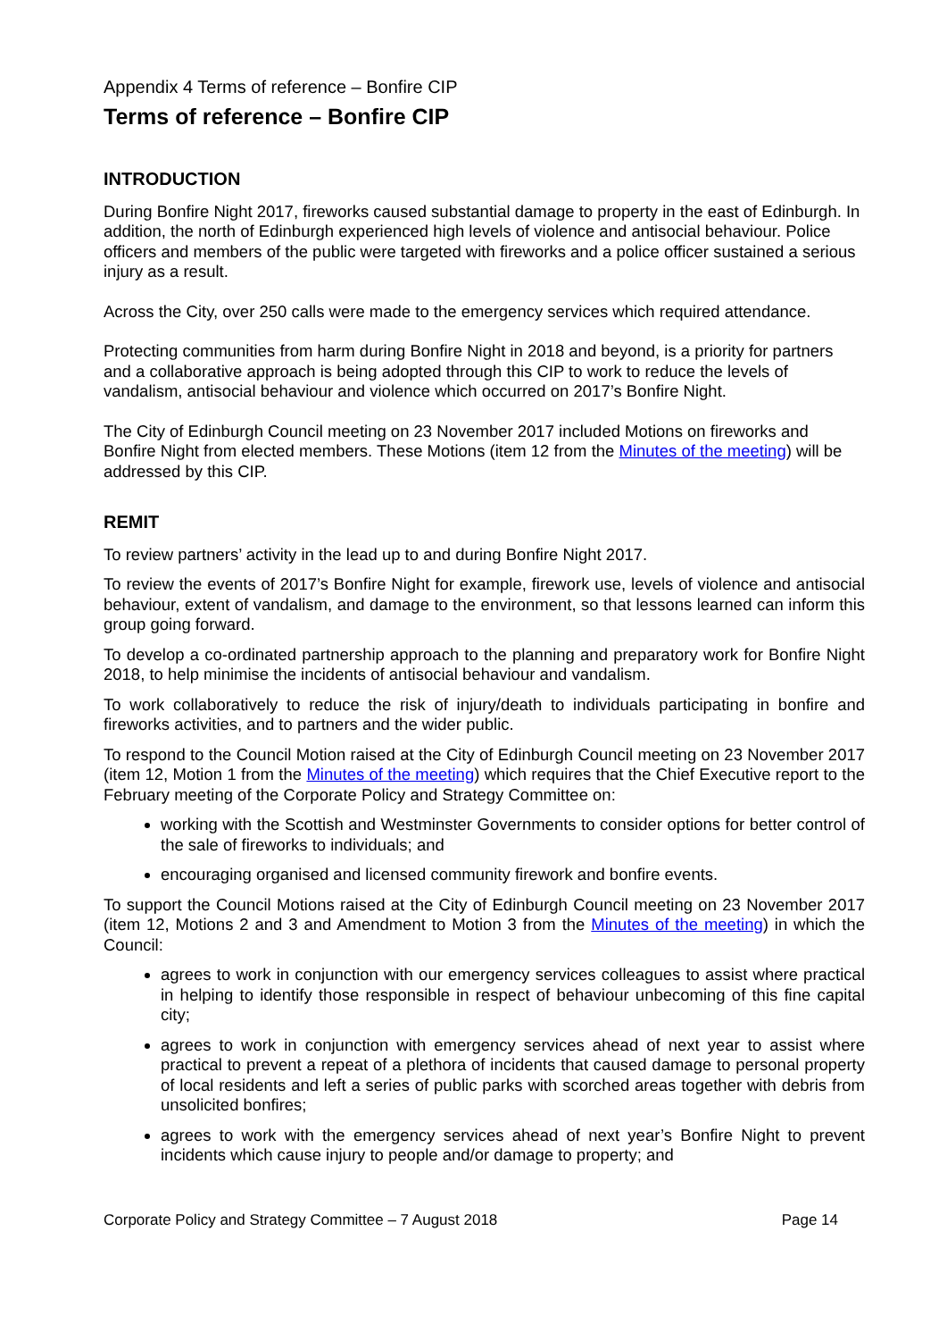Appendix 4 Terms of reference – Bonfire CIP
Terms of reference – Bonfire CIP
INTRODUCTION
During Bonfire Night 2017, fireworks caused substantial damage to property in the east of Edinburgh. In addition, the north of Edinburgh experienced high levels of violence and antisocial behaviour. Police officers and members of the public were targeted with fireworks and a police officer sustained a serious injury as a result.
Across the City, over 250 calls were made to the emergency services which required attendance.
Protecting communities from harm during Bonfire Night in 2018 and beyond, is a priority for partners and a collaborative approach is being adopted through this CIP to work to reduce the levels of vandalism, antisocial behaviour and violence which occurred on 2017’s Bonfire Night.
The City of Edinburgh Council meeting on 23 November 2017 included Motions on fireworks and Bonfire Night from elected members. These Motions (item 12 from the Minutes of the meeting) will be addressed by this CIP.
REMIT
To review partners’ activity in the lead up to and during Bonfire Night 2017.
To review the events of 2017’s Bonfire Night for example, firework use, levels of violence and antisocial behaviour, extent of vandalism, and damage to the environment, so that lessons learned can inform this group going forward.
To develop a co-ordinated partnership approach to the planning and preparatory work for Bonfire Night 2018, to help minimise the incidents of antisocial behaviour and vandalism.
To work collaboratively to reduce the risk of injury/death to individuals participating in bonfire and fireworks activities, and to partners and the wider public.
To respond to the Council Motion raised at the City of Edinburgh Council meeting on 23 November 2017 (item 12, Motion 1 from the Minutes of the meeting) which requires that the Chief Executive report to the February meeting of the Corporate Policy and Strategy Committee on:
working with the Scottish and Westminster Governments to consider options for better control of the sale of fireworks to individuals; and
encouraging organised and licensed community firework and bonfire events.
To support the Council Motions raised at the City of Edinburgh Council meeting on 23 November 2017 (item 12, Motions 2 and 3 and Amendment to Motion 3 from the Minutes of the meeting) in which the Council:
agrees to work in conjunction with our emergency services colleagues to assist where practical in helping to identify those responsible in respect of behaviour unbecoming of this fine capital city;
agrees to work in conjunction with emergency services ahead of next year to assist where practical to prevent a repeat of a plethora of incidents that caused damage to personal property of local residents and left a series of public parks with scorched areas together with debris from unsolicited bonfires;
agrees to work with the emergency services ahead of next year’s Bonfire Night to prevent incidents which cause injury to people and/or damage to property; and
Corporate Policy and Strategy Committee – 7 August 2018 Page 14